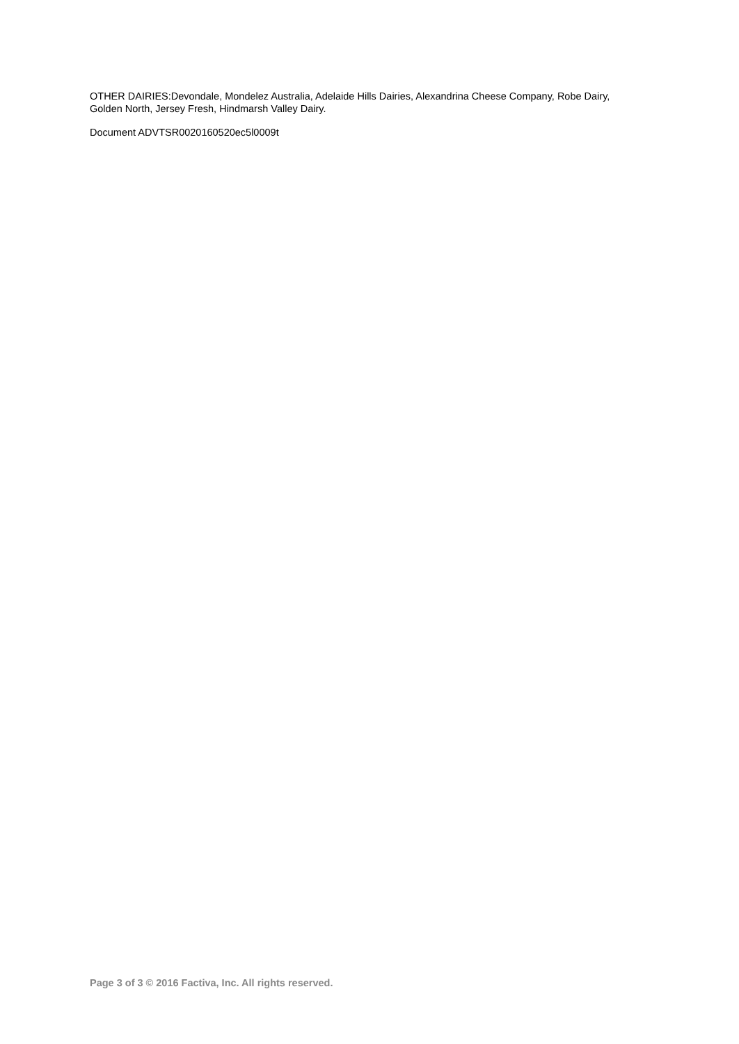OTHER DAIRIES:Devondale, Mondelez Australia, Adelaide Hills Dairies, Alexandrina Cheese Company, Robe Dairy, Golden North, Jersey Fresh, Hindmarsh Valley Dairy.
Document ADVTSR0020160520ec5l0009t
Page 3 of 3 © 2016 Factiva, Inc. All rights reserved.